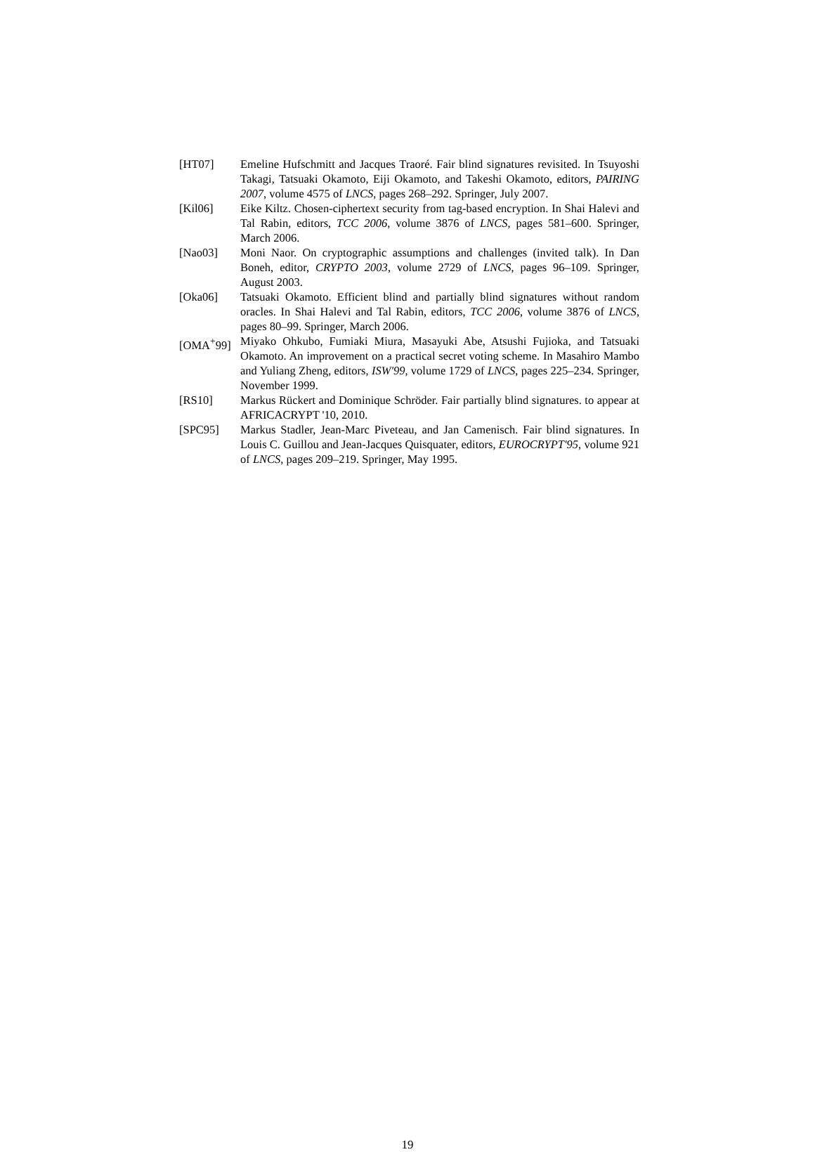[HT07] Emeline Hufschmitt and Jacques Traoré. Fair blind signatures revisited. In Tsuyoshi Takagi, Tatsuaki Okamoto, Eiji Okamoto, and Takeshi Okamoto, editors, PAIRING 2007, volume 4575 of LNCS, pages 268–292. Springer, July 2007.
[Kil06] Eike Kiltz. Chosen-ciphertext security from tag-based encryption. In Shai Halevi and Tal Rabin, editors, TCC 2006, volume 3876 of LNCS, pages 581–600. Springer, March 2006.
[Nao03] Moni Naor. On cryptographic assumptions and challenges (invited talk). In Dan Boneh, editor, CRYPTO 2003, volume 2729 of LNCS, pages 96–109. Springer, August 2003.
[Oka06] Tatsuaki Okamoto. Efficient blind and partially blind signatures without random oracles. In Shai Halevi and Tal Rabin, editors, TCC 2006, volume 3876 of LNCS, pages 80–99. Springer, March 2006.
[OMA<sup>+</sup>99] Miyako Ohkubo, Fumiaki Miura, Masayuki Abe, Atsushi Fujioka, and Tatsuaki Okamoto. An improvement on a practical secret voting scheme. In Masahiro Mambo and Yuliang Zheng, editors, ISW'99, volume 1729 of LNCS, pages 225–234. Springer, November 1999.
[RS10] Markus Rückert and Dominique Schröder. Fair partially blind signatures. to appear at AFRICACRYPT '10, 2010.
[SPC95] Markus Stadler, Jean-Marc Piveteau, and Jan Camenisch. Fair blind signatures. In Louis C. Guillou and Jean-Jacques Quisquater, editors, EUROCRYPT'95, volume 921 of LNCS, pages 209–219. Springer, May 1995.
19